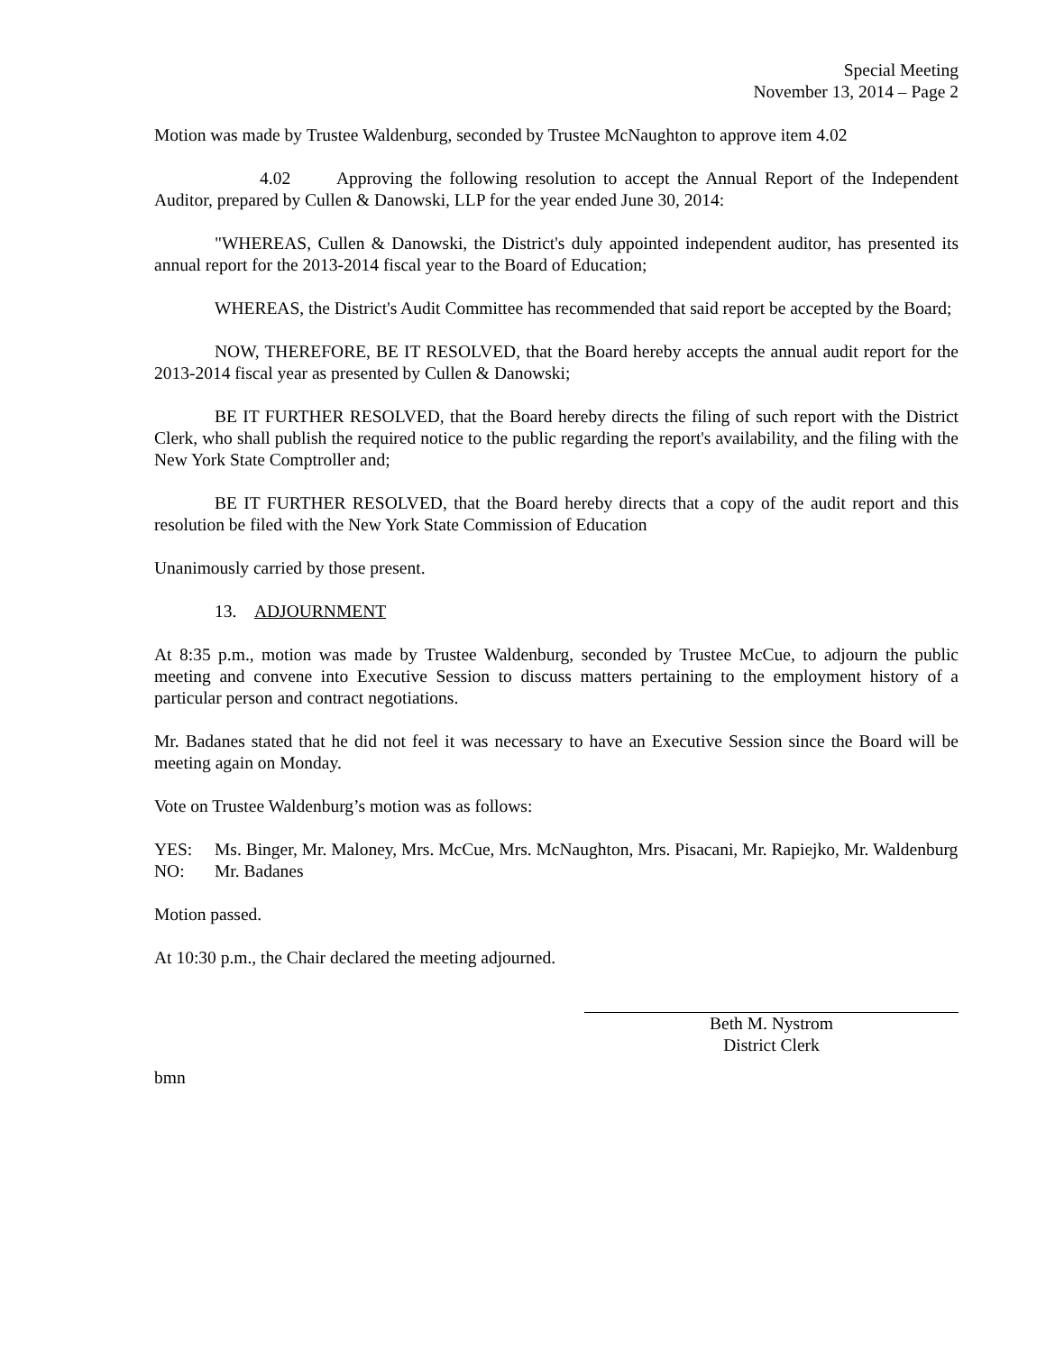Special Meeting
November 13, 2014 – Page 2
Motion was made by Trustee Waldenburg, seconded by Trustee McNaughton to approve item 4.02
4.02 Approving the following resolution to accept the Annual Report of the Independent Auditor, prepared by Cullen & Danowski, LLP for the year ended June 30, 2014:
"WHEREAS, Cullen & Danowski, the District's duly appointed independent auditor, has presented its annual report for the 2013-2014 fiscal year to the Board of Education;
WHEREAS, the District's Audit Committee has recommended that said report be accepted by the Board;
NOW, THEREFORE, BE IT RESOLVED, that the Board hereby accepts the annual audit report for the 2013-2014 fiscal year as presented by Cullen & Danowski;
BE IT FURTHER RESOLVED, that the Board hereby directs the filing of such report with the District Clerk, who shall publish the required notice to the public regarding the report's availability, and the filing with the New York State Comptroller and;
BE IT FURTHER RESOLVED, that the Board hereby directs that a copy of the audit report and this resolution be filed with the New York State Commission of Education
Unanimously carried by those present.
13. ADJOURNMENT
At 8:35 p.m., motion was made by Trustee Waldenburg, seconded by Trustee McCue, to adjourn the public meeting and convene into Executive Session to discuss matters pertaining to the employment history of a particular person and contract negotiations.
Mr. Badanes stated that he did not feel it was necessary to have an Executive Session since the Board will be meeting again on Monday.
Vote on Trustee Waldenburg’s motion was as follows:
YES: Ms. Binger, Mr. Maloney, Mrs. McCue, Mrs. McNaughton, Mrs. Pisacani, Mr. Rapiejko, Mr. Waldenburg
NO: Mr. Badanes
Motion passed.
At 10:30 p.m., the Chair declared the meeting adjourned.
Beth M. Nystrom
District Clerk
bmn